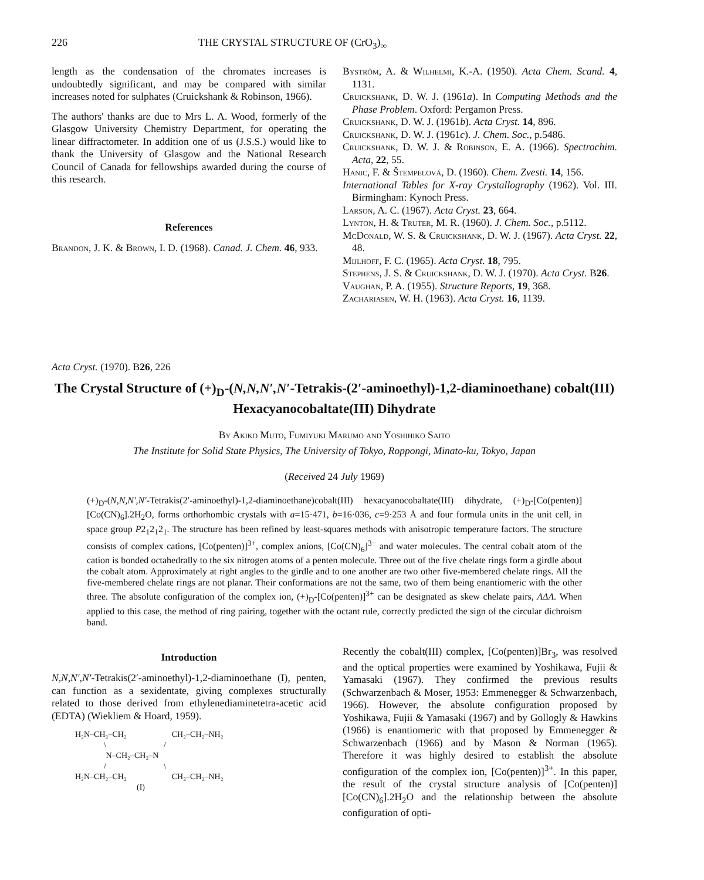226 THE CRYSTAL STRUCTURE OF (CrO<sub>3</sub>)<sub>∞</sub>
length as the condensation of the chromates increases is undoubtedly significant, and may be compared with similar increases noted for sulphates (Cruickshank & Robinson, 1966).
The authors' thanks are due to Mrs L. A. Wood, formerly of the Glasgow University Chemistry Department, for operating the linear diffractometer. In addition one of us (J.S.S.) would like to thank the University of Glasgow and the National Research Council of Canada for fellowships awarded during the course of this research.
References
Brandon, J. K. & Brown, I. D. (1968). Canad. J. Chem. 46, 933.
Byström, A. & Wilhelmi, K.-A. (1950). Acta Chem. Scand. 4, 1131.
Cruickshank, D. W. J. (1961a). In Computing Methods and the Phase Problem. Oxford: Pergamon Press.
Cruickshank, D. W. J. (1961b). Acta Cryst. 14, 896.
Cruickshank, D. W. J. (1961c). J. Chem. Soc., p.5486.
Cruickshank, D. W. J. & Robinson, E. A. (1966). Spectrochim. Acta, 22, 55.
Hanic, F. & Štempelová, D. (1960). Chem. Zvesti. 14, 156.
International Tables for X-ray Crystallography (1962). Vol. III. Birmingham: Kynoch Press.
Larson, A. C. (1967). Acta Cryst. 23, 664.
Lynton, H. & Truter, M. R. (1960). J. Chem. Soc., p.5112.
McDonald, W. S. & Cruickshank, D. W. J. (1967). Acta Cryst. 22, 48.
Mijlhoff, F. C. (1965). Acta Cryst. 18, 795.
Stephens, J. S. & Cruickshank, D. W. J. (1970). Acta Cryst. B26.
Vaughan, P. A. (1955). Structure Reports, 19, 368.
Zachariasen, W. H. (1963). Acta Cryst. 16, 1139.
Acta Cryst. (1970). B26, 226
The Crystal Structure of (+)<sub>D</sub>-(N,N,N′,N′-Tetrakis-(2′-aminoethyl)-1,2-diaminoethane) cobalt(III) Hexacyanocobaltate(III) Dihydrate
By Akiko Muto, Fumiyuki Marumo and Yoshihiko Saito
The Institute for Solid State Physics, The University of Tokyo, Roppongi, Minato-ku, Tokyo, Japan
(Received 24 July 1969)
(+)<sub>D</sub>-(N,N,N′,N′-Tetrakis(2′-aminoethyl)-1,2-diaminoethane)cobalt(III) hexacyanocobaltate(III) dihydrate, (+)<sub>D</sub>-[Co(penten)] [Co(CN)<sub>6</sub>].2H<sub>2</sub>O, forms orthorhombic crystals with a=15·471, b=16·036, c=9·253 Å and four formula units in the unit cell, in space group P2<sub>1</sub>2<sub>1</sub>2<sub>1</sub>. The structure has been refined by least-squares methods with anisotropic temperature factors. The structure consists of complex cations, [Co(penten)]<sup>3+</sup>, complex anions, [Co(CN)<sub>6</sub>]<sup>3−</sup> and water molecules. The central cobalt atom of the cation is bonded octahedrally to the six nitrogen atoms of a penten molecule. Three out of the five chelate rings form a girdle about the cobalt atom. Approximately at right angles to the girdle and to one another are two other five-membered chelate rings. All the five-membered chelate rings are not planar. Their conformations are not the same, two of them being enantiomeric with the other three. The absolute configuration of the complex ion, (+)<sub>D</sub>-[Co(penten)]<sup>3+</sup> can be designated as skew chelate pairs, ΛΔΛ. When applied to this case, the method of ring pairing, together with the octant rule, correctly predicted the sign of the circular dichroism band.
Introduction
N,N,N′,N′-Tetrakis(2′-aminoethyl)-1,2-diaminoethane (I), penten, can function as a sexidentate, giving complexes structurally related to those derived from ethylenediaminetetra-acetic acid (EDTA) (Wiekliem & Hoard, 1959).
H₂N–CH₂–CH₂ CH₂–CH₂–NH₂ \ / N–CH₂–CH₂–N / \ H₂N–CH₂–CH₂ CH₂–CH₂–NH₂ (I)
Recently the cobalt(III) complex, [Co(penten)]Br<sub>3</sub>, was resolved and the optical properties were examined by Yoshikawa, Fujii & Yamasaki (1967). They confirmed the previous results (Schwarzenbach & Moser, 1953: Emmenegger & Schwarzenbach, 1966). However, the absolute configuration proposed by Yoshikawa, Fujii & Yamasaki (1967) and by Gollogly & Hawkins (1966) is enantiomeric with that proposed by Emmenegger & Schwarzenbach (1966) and by Mason & Norman (1965). Therefore it was highly desired to establish the absolute configuration of the complex ion, [Co(penten)]<sup>3+</sup>. In this paper, the result of the crystal structure analysis of [Co(penten)] [Co(CN)<sub>6</sub>].2H<sub>2</sub>O and the relationship between the absolute configuration of opti-